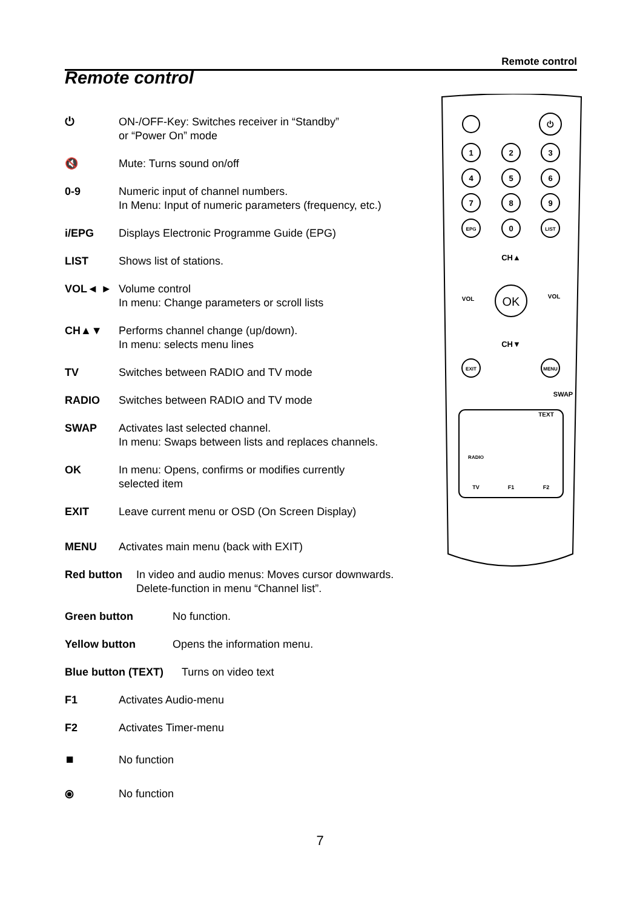Remote control
Remote control
⏻ ON-/OFF-Key: Switches receiver in “Standby”
or “Power On” mode
🔇 Mute: Turns sound on/off
0-9 Numeric input of channel numbers.
In Menu: Input of numeric parameters (frequency, etc.)
i/EPG Displays Electronic Programme Guide (EPG)
LIST Shows list of stations.
VOL◄ ► Volume control
In menu: Change parameters or scroll lists
CH▲▼ Performs channel change (up/down).
In menu: selects menu lines
TV Switches between RADIO and TV mode
RADIO Switches between RADIO and TV mode
SWAP Activates last selected channel.
In menu: Swaps between lists and replaces channels.
OK In menu: Opens, confirms or modifies currently
selected item
EXIT Leave current menu or OSD (On Screen Display)
MENU Activates main menu (back with EXIT)
Red button In video and audio menus: Moves cursor downwards.
Delete-function in menu “Channel list”.
Green button No function.
Yellow button Opens the information menu.
Blue button (TEXT)
Turns on video text
F1 Activates Audio-menu
F2 Activates Timer-menu
⏹ No function
⦿ No function
⏻
1
2
3
4
5
6
7
8
9
EPG
0
LIST
CH▲
CH▼
OK
VOL
VOL
EXIT
MENU
SWAP
TEXT
RADIO
TV
F1
F2
7